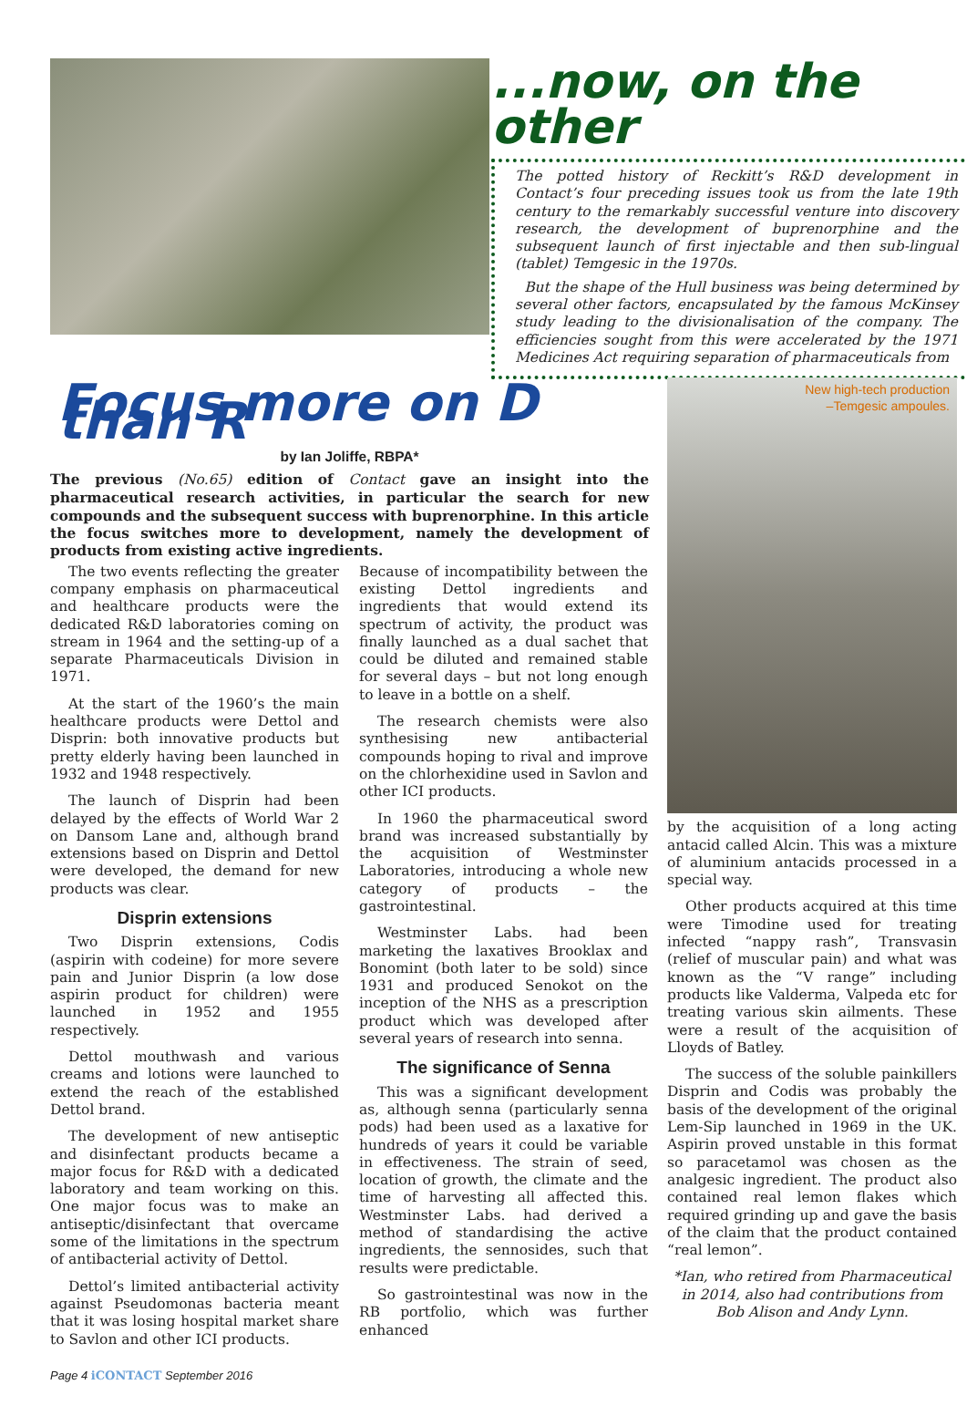...now, on the other
The potted history of Reckitt’s R&D development in Contact’s four preceding issues took us from the late 19th century to the remarkably successful venture into discovery research, the development of buprenorphine and the subsequent launch of first injectable and then sub-lingual (tablet) Temgesic in the 1970s.
But the shape of the Hull business was being determined by several other factors, encapsulated by the famous McKinsey study leading to the divisionalisation of the company. The efficiencies sought from this were accelerated by the 1971 Medicines Act requiring separation of pharmaceuticals from
Focus more on D than R
by Ian Joliffe, RBPA*
The previous (No.65) edition of Contact gave an insight into the pharmaceutical research activities, in particular the search for new compounds and the subsequent success with buprenorphine. In this article the focus switches more to development, namely the development of products from existing active ingredients.
The two events reflecting the greater company emphasis on pharmaceutical and healthcare products were the dedicated R&D laboratories coming on stream in 1964 and the setting-up of a separate Pharmaceuticals Division in 1971.
At the start of the 1960’s the main healthcare products were Dettol and Disprin: both innovative products but pretty elderly having been launched in 1932 and 1948 respectively.
The launch of Disprin had been delayed by the effects of World War 2 on Dansom Lane and, although brand extensions based on Disprin and Dettol were developed, the demand for new products was clear.
Disprin extensions
Two Disprin extensions, Codis (aspirin with codeine) for more severe pain and Junior Disprin (a low dose aspirin product for children) were launched in 1952 and 1955 respectively.
Dettol mouthwash and various creams and lotions were launched to extend the reach of the established Dettol brand.
The development of new antiseptic and disinfectant products became a major focus for R&D with a dedicated laboratory and team working on this. One major focus was to make an antiseptic/disinfectant that overcame some of the limitations in the spectrum of antibacterial activity of Dettol.
Dettol’s limited antibacterial activity against Pseudomonas bacteria meant that it was losing hospital market share to Savlon and other ICI products.
Because of incompatibility between the existing Dettol ingredients and ingredients that would extend its spectrum of activity, the product was finally launched as a dual sachet that could be diluted and remained stable for several days – but not long enough to leave in a bottle on a shelf.
The research chemists were also synthesising new antibacterial compounds hoping to rival and improve on the chlorhexidine used in Savlon and other ICI products.
In 1960 the pharmaceutical sword brand was increased substantially by the acquisition of Westminster Laboratories, introducing a whole new category of products – the gastrointestinal.
Westminster Labs. had been marketing the laxatives Brooklax and Bonomint (both later to be sold) since 1931 and produced Senokot on the inception of the NHS as a prescription product which was developed after several years of research into senna.
The significance of Senna
This was a significant development as, although senna (particularly senna pods) had been used as a laxative for hundreds of years it could be variable in effectiveness. The strain of seed, location of growth, the climate and the time of harvesting all affected this. Westminster Labs. had derived a method of standardising the active ingredients, the sennosides, such that results were predictable.
So gastrointestinal was now in the RB portfolio, which was further enhanced
New high-tech production
–Temgesic ampoules.
by the acquisition of a long acting antacid called Alcin. This was a mixture of aluminium antacids processed in a special way.
Other products acquired at this time were Timodine used for treating infected “nappy rash”, Transvasin (relief of muscular pain) and what was known as the “V range” including products like Valderma, Valpeda etc for treating various skin ailments. These were a result of the acquisition of Lloyds of Batley.
The success of the soluble painkillers Disprin and Codis was probably the basis of the development of the original Lem-Sip launched in 1969 in the UK. Aspirin proved unstable in this format so paracetamol was chosen as the analgesic ingredient. The product also contained real lemon flakes which required grinding up and gave the basis of the claim that the product contained “real lemon”.
*Ian, who retired from Pharmaceutical in 2014, also had contributions from Bob Alison and Andy Lynn.
Page 4 iCONTACT September 2016